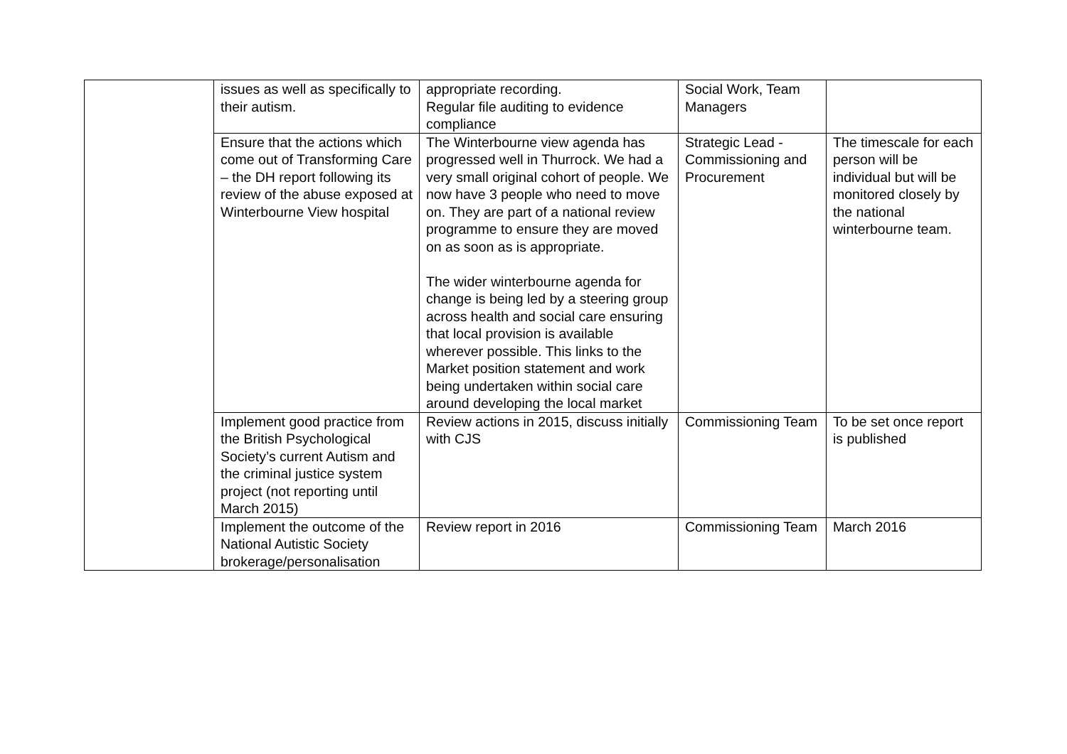| | issues as well as specifically to their autism. | appropriate recording. Regular file auditing to evidence compliance | Social Work, Team Managers | |
| | Ensure that the actions which come out of Transforming Care – the DH report following its review of the abuse exposed at Winterbourne View hospital | The Winterbourne view agenda has progressed well in Thurrock. We had a very small original cohort of people. We now have 3 people who need to move on. They are part of a national review programme to ensure they are moved on as soon as is appropriate. The wider winterbourne agenda for change is being led by a steering group across health and social care ensuring that local provision is available wherever possible. This links to the Market position statement and work being undertaken within social care around developing the local market | Strategic Lead - Commissioning and Procurement | The timescale for each person will be individual but will be monitored closely by the national winterbourne team. |
| | Implement good practice from the British Psychological Society’s current Autism and the criminal justice system project (not reporting until March 2015) | Review actions in 2015, discuss initially with CJS | Commissioning Team | To be set once report is published |
| | Implement the outcome of the National Autistic Society brokerage/personalisation | Review report in 2016 | Commissioning Team | March 2016 |